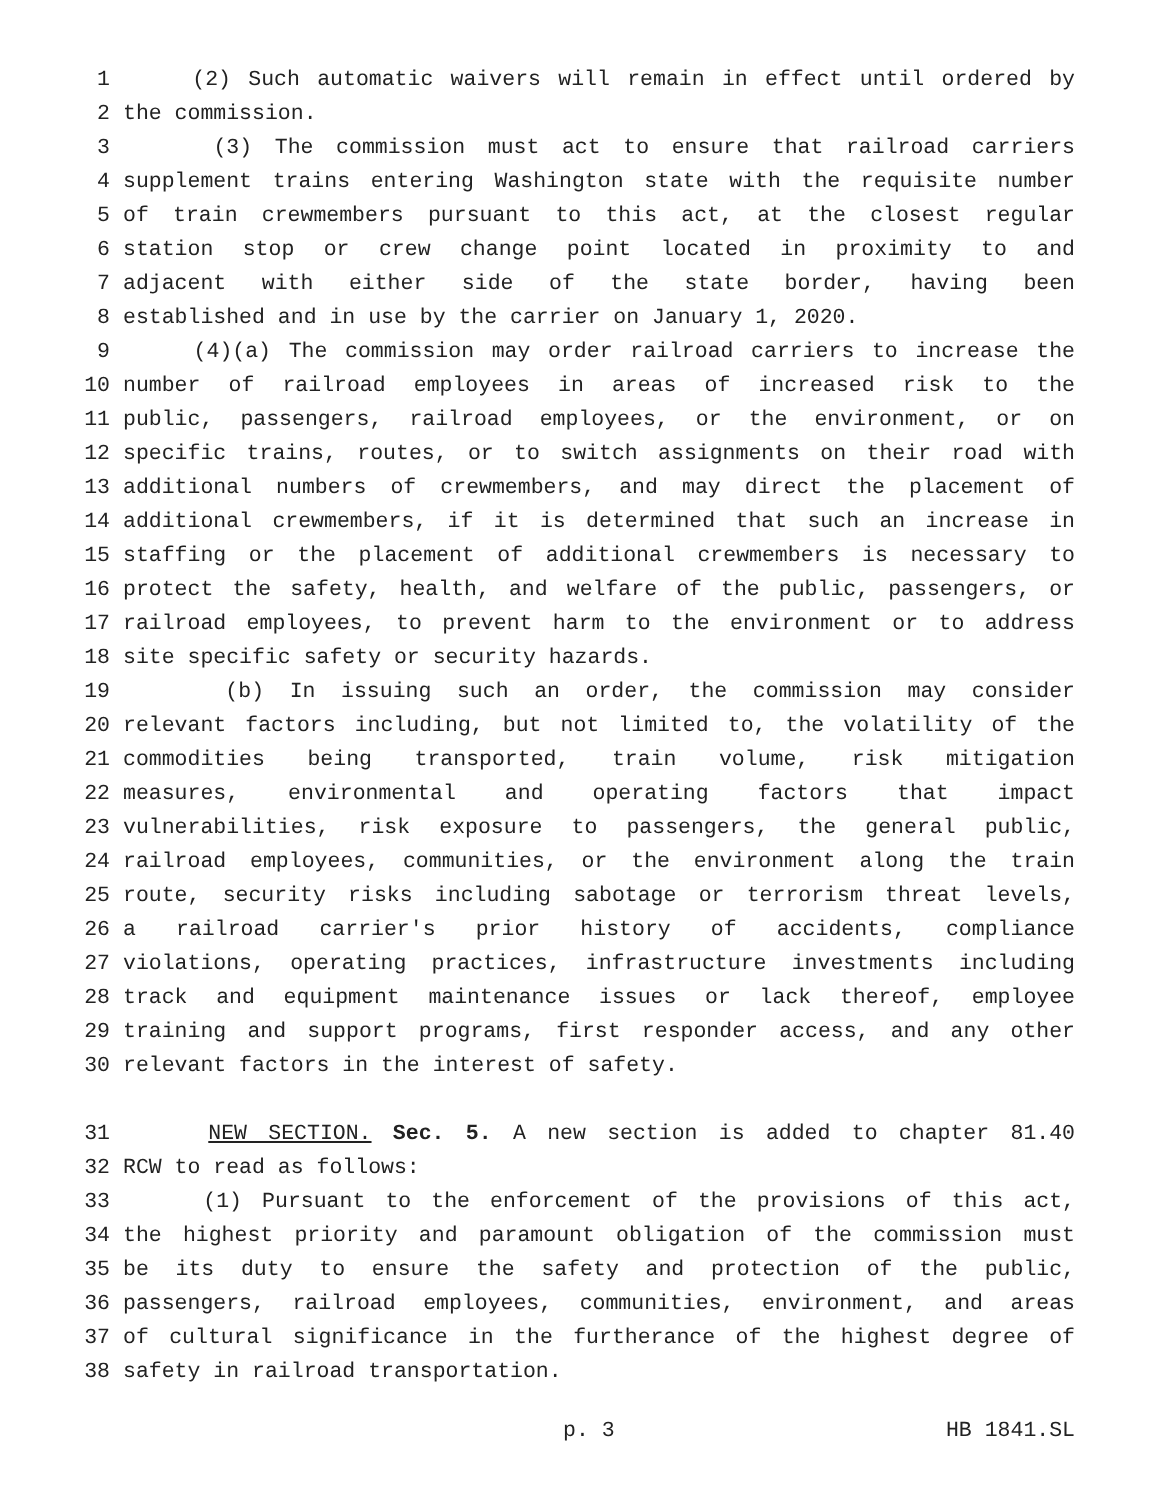1 (2) Such automatic waivers will remain in effect until ordered by
2 the commission.
3 (3) The commission must act to ensure that railroad carriers
4 supplement trains entering Washington state with the requisite number
5 of train crewmembers pursuant to this act, at the closest regular
6 station stop or crew change point located in proximity to and
7 adjacent with either side of the state border, having been
8 established and in use by the carrier on January 1, 2020.
9 (4)(a) The commission may order railroad carriers to increase the
10 number of railroad employees in areas of increased risk to the
11 public, passengers, railroad employees, or the environment, or on
12 specific trains, routes, or to switch assignments on their road with
13 additional numbers of crewmembers, and may direct the placement of
14 additional crewmembers, if it is determined that such an increase in
15 staffing or the placement of additional crewmembers is necessary to
16 protect the safety, health, and welfare of the public, passengers, or
17 railroad employees, to prevent harm to the environment or to address
18 site specific safety or security hazards.
19 (b) In issuing such an order, the commission may consider
20 relevant factors including, but not limited to, the volatility of the
21 commodities being transported, train volume, risk mitigation
22 measures, environmental and operating factors that impact
23 vulnerabilities, risk exposure to passengers, the general public,
24 railroad employees, communities, or the environment along the train
25 route, security risks including sabotage or terrorism threat levels,
26 a railroad carrier's prior history of accidents, compliance
27 violations, operating practices, infrastructure investments including
28 track and equipment maintenance issues or lack thereof, employee
29 training and support programs, first responder access, and any other
30 relevant factors in the interest of safety.
31 NEW SECTION. Sec. 5. A new section is added to chapter 81.40
32 RCW to read as follows:
33 (1) Pursuant to the enforcement of the provisions of this act,
34 the highest priority and paramount obligation of the commission must
35 be its duty to ensure the safety and protection of the public,
36 passengers, railroad employees, communities, environment, and areas
37 of cultural significance in the furtherance of the highest degree of
38 safety in railroad transportation.
p. 3 HB 1841.SL